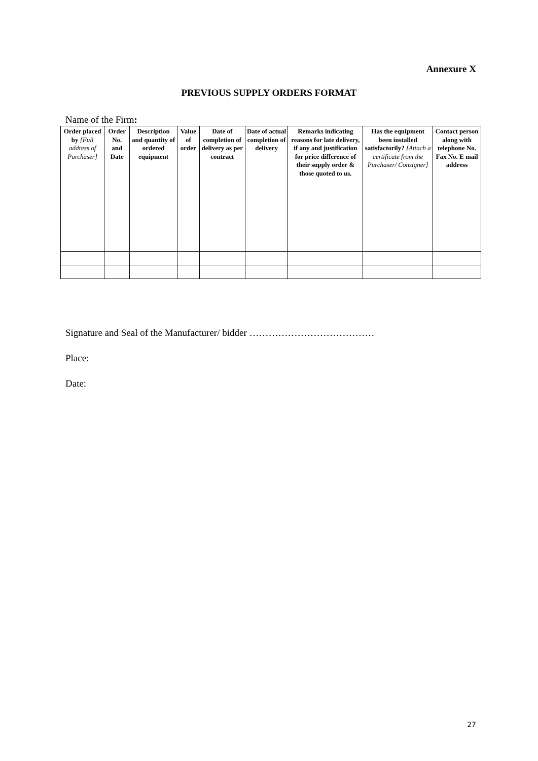Annexure X
PREVIOUS SUPPLY ORDERS FORMAT
Name of the Firm:
| Order placed by [Full address of Purchaser] | Order No. and Date | Description and quantity of ordered equipment | Value of order | Date of completion of delivery as per contract | Date of actual completion of delivery | Remarks indicating reasons for late delivery, if any and justification for price difference of their supply order & those quoted to us. | Has the equipment been installed satisfactorily? [Attach a certificate from the Purchaser/ Consigner] | Contact person along with telephone No. Fax No. E mail address |
| --- | --- | --- | --- | --- | --- | --- | --- | --- |
Signature and Seal of the Manufacturer/ bidder …………………………………
Place:
Date:
27